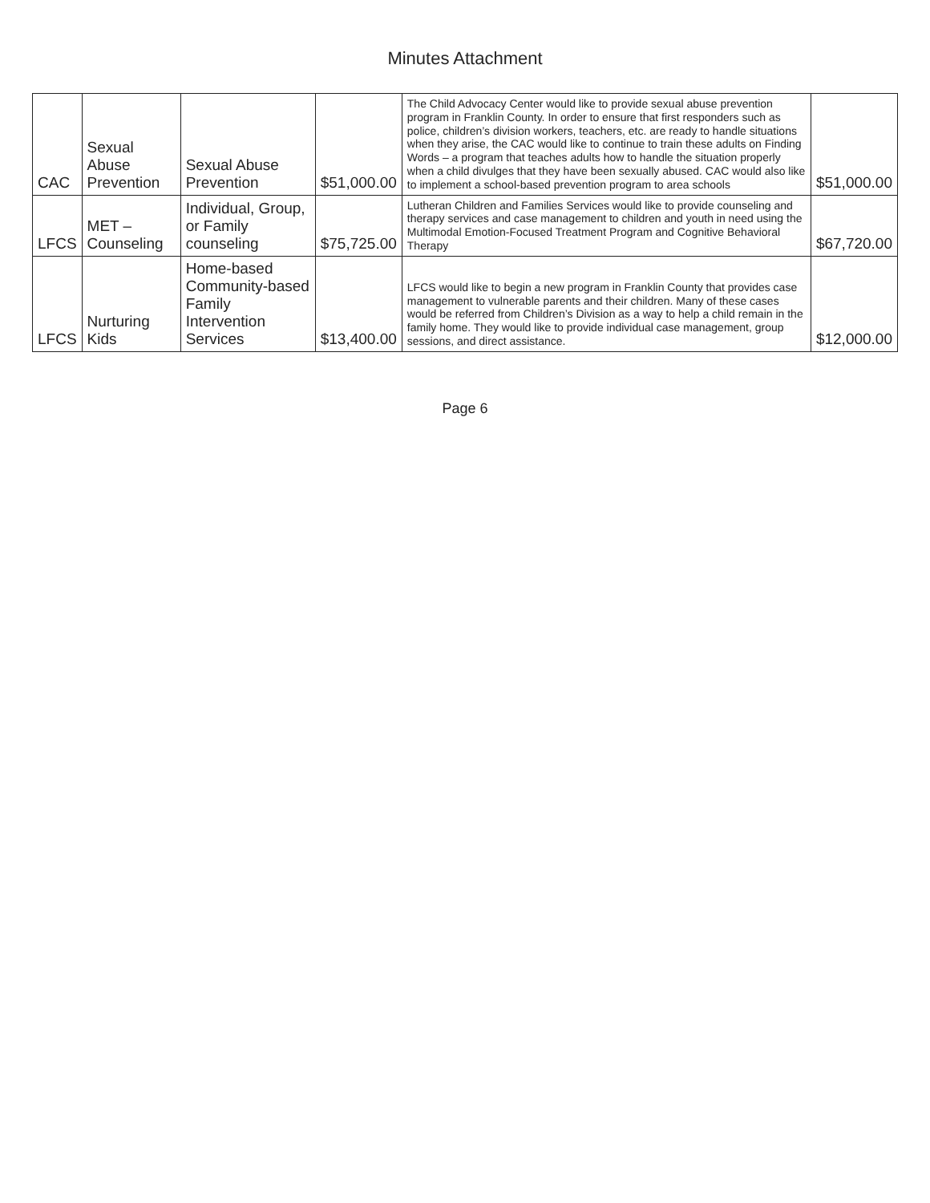Minutes Attachment
| CAC | Sexual Abuse Prevention | Sexual Abuse Prevention | $51,000.00 | The Child Advocacy Center would like to provide sexual abuse prevention program in Franklin County. In order to ensure that first responders such as police, children’s division workers, teachers, etc. are ready to handle situations when they arise, the CAC would like to continue to train these adults on Finding Words – a program that teaches adults how to handle the situation properly when a child divulges that they have been sexually abused. CAC would also like to implement a school-based prevention program to area schools | $51,000.00 |
| LFCS | MET – Counseling | Individual, Group, or Family counseling | $75,725.00 | Lutheran Children and Families Services would like to provide counseling and therapy services and case management to children and youth in need using the Multimodal Emotion-Focused Treatment Program and Cognitive Behavioral Therapy | $67,720.00 |
| LFCS | Nurturing Kids | Home-based Community-based Family Intervention Services | $13,400.00 | LFCS would like to begin a new program in Franklin County that provides case management to vulnerable parents and their children. Many of these cases would be referred from Children’s Division as a way to help a child remain in the family home. They would like to provide individual case management, group sessions, and direct assistance. | $12,000.00 |
Page 6